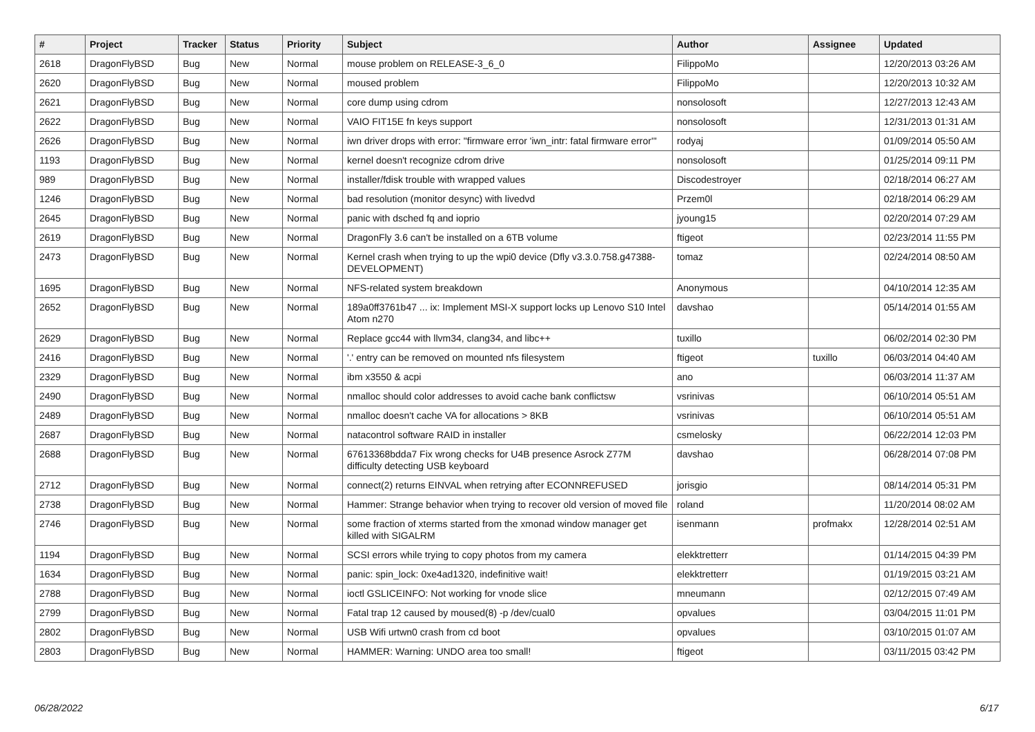| # | Project | Tracker | Status | Priority | Subject | Author | Assignee | Updated |
| --- | --- | --- | --- | --- | --- | --- | --- | --- |
| 2618 | DragonFlyBSD | Bug | New | Normal | mouse problem on RELEASE-3_6_0 | FilippoMo | | 12/20/2013 03:26 AM |
| 2620 | DragonFlyBSD | Bug | New | Normal | moused problem | FilippoMo | | 12/20/2013 10:32 AM |
| 2621 | DragonFlyBSD | Bug | New | Normal | core dump using cdrom | nonsolosoft | | 12/27/2013 12:43 AM |
| 2622 | DragonFlyBSD | Bug | New | Normal | VAIO FIT15E fn keys support | nonsolosoft | | 12/31/2013 01:31 AM |
| 2626 | DragonFlyBSD | Bug | New | Normal | iwn driver drops with error: "firmware error 'iwn_intr: fatal firmware error'" | rodyaj | | 01/09/2014 05:50 AM |
| 1193 | DragonFlyBSD | Bug | New | Normal | kernel doesn't recognize cdrom drive | nonsolosoft | | 01/25/2014 09:11 PM |
| 989 | DragonFlyBSD | Bug | New | Normal | installer/fdisk trouble with wrapped values | Discodestroyer | | 02/18/2014 06:27 AM |
| 1246 | DragonFlyBSD | Bug | New | Normal | bad resolution (monitor desync) with livedvd | Przem0l | | 02/18/2014 06:29 AM |
| 2645 | DragonFlyBSD | Bug | New | Normal | panic with dsched fq and ioprio | jyoung15 | | 02/20/2014 07:29 AM |
| 2619 | DragonFlyBSD | Bug | New | Normal | DragonFly 3.6 can't be installed on a 6TB volume | ftigeot | | 02/23/2014 11:55 PM |
| 2473 | DragonFlyBSD | Bug | New | Normal | Kernel crash when trying to up the wpi0 device (Dfly v3.3.0.758.g47388-DEVELOPMENT) | tomaz | | 02/24/2014 08:50 AM |
| 1695 | DragonFlyBSD | Bug | New | Normal | NFS-related system breakdown | Anonymous | | 04/10/2014 12:35 AM |
| 2652 | DragonFlyBSD | Bug | New | Normal | 189a0ff3761b47 ... ix: Implement MSI-X support locks up Lenovo S10 Intel Atom n270 | davshao | | 05/14/2014 01:55 AM |
| 2629 | DragonFlyBSD | Bug | New | Normal | Replace gcc44 with llvm34, clang34, and libc++ | tuxillo | | 06/02/2014 02:30 PM |
| 2416 | DragonFlyBSD | Bug | New | Normal | '.' entry can be removed on mounted nfs filesystem | ftigeot | tuxillo | 06/03/2014 04:40 AM |
| 2329 | DragonFlyBSD | Bug | New | Normal | ibm x3550 & acpi | ano | | 06/03/2014 11:37 AM |
| 2490 | DragonFlyBSD | Bug | New | Normal | nmalloc should color addresses to avoid cache bank conflictsw | vsrinivas | | 06/10/2014 05:51 AM |
| 2489 | DragonFlyBSD | Bug | New | Normal | nmalloc doesn't cache VA for allocations > 8KB | vsrinivas | | 06/10/2014 05:51 AM |
| 2687 | DragonFlyBSD | Bug | New | Normal | natacontrol software RAID in installer | csmelosky | | 06/22/2014 12:03 PM |
| 2688 | DragonFlyBSD | Bug | New | Normal | 67613368bdda7 Fix wrong checks for U4B presence Asrock Z77M difficulty detecting USB keyboard | davshao | | 06/28/2014 07:08 PM |
| 2712 | DragonFlyBSD | Bug | New | Normal | connect(2) returns EINVAL when retrying after ECONNREFUSED | jorisgio | | 08/14/2014 05:31 PM |
| 2738 | DragonFlyBSD | Bug | New | Normal | Hammer: Strange behavior when trying to recover old version of moved file | roland | | 11/20/2014 08:02 AM |
| 2746 | DragonFlyBSD | Bug | New | Normal | some fraction of xterms started from the xmonad window manager get killed with SIGALRM | isenmann | profmakx | 12/28/2014 02:51 AM |
| 1194 | DragonFlyBSD | Bug | New | Normal | SCSI errors while trying to copy photos from my camera | elekktretterr | | 01/14/2015 04:39 PM |
| 1634 | DragonFlyBSD | Bug | New | Normal | panic: spin_lock: 0xe4ad1320, indefinitive wait! | elekktretterr | | 01/19/2015 03:21 AM |
| 2788 | DragonFlyBSD | Bug | New | Normal | ioctl GSLICEINFO: Not working for vnode slice | mneumann | | 02/12/2015 07:49 AM |
| 2799 | DragonFlyBSD | Bug | New | Normal | Fatal trap 12 caused by moused(8) -p /dev/cual0 | opvalues | | 03/04/2015 11:01 PM |
| 2802 | DragonFlyBSD | Bug | New | Normal | USB Wifi urtwn0 crash from cd boot | opvalues | | 03/10/2015 01:07 AM |
| 2803 | DragonFlyBSD | Bug | New | Normal | HAMMER: Warning: UNDO area too small! | ftigeot | | 03/11/2015 03:42 PM |
06/28/2022 6/17